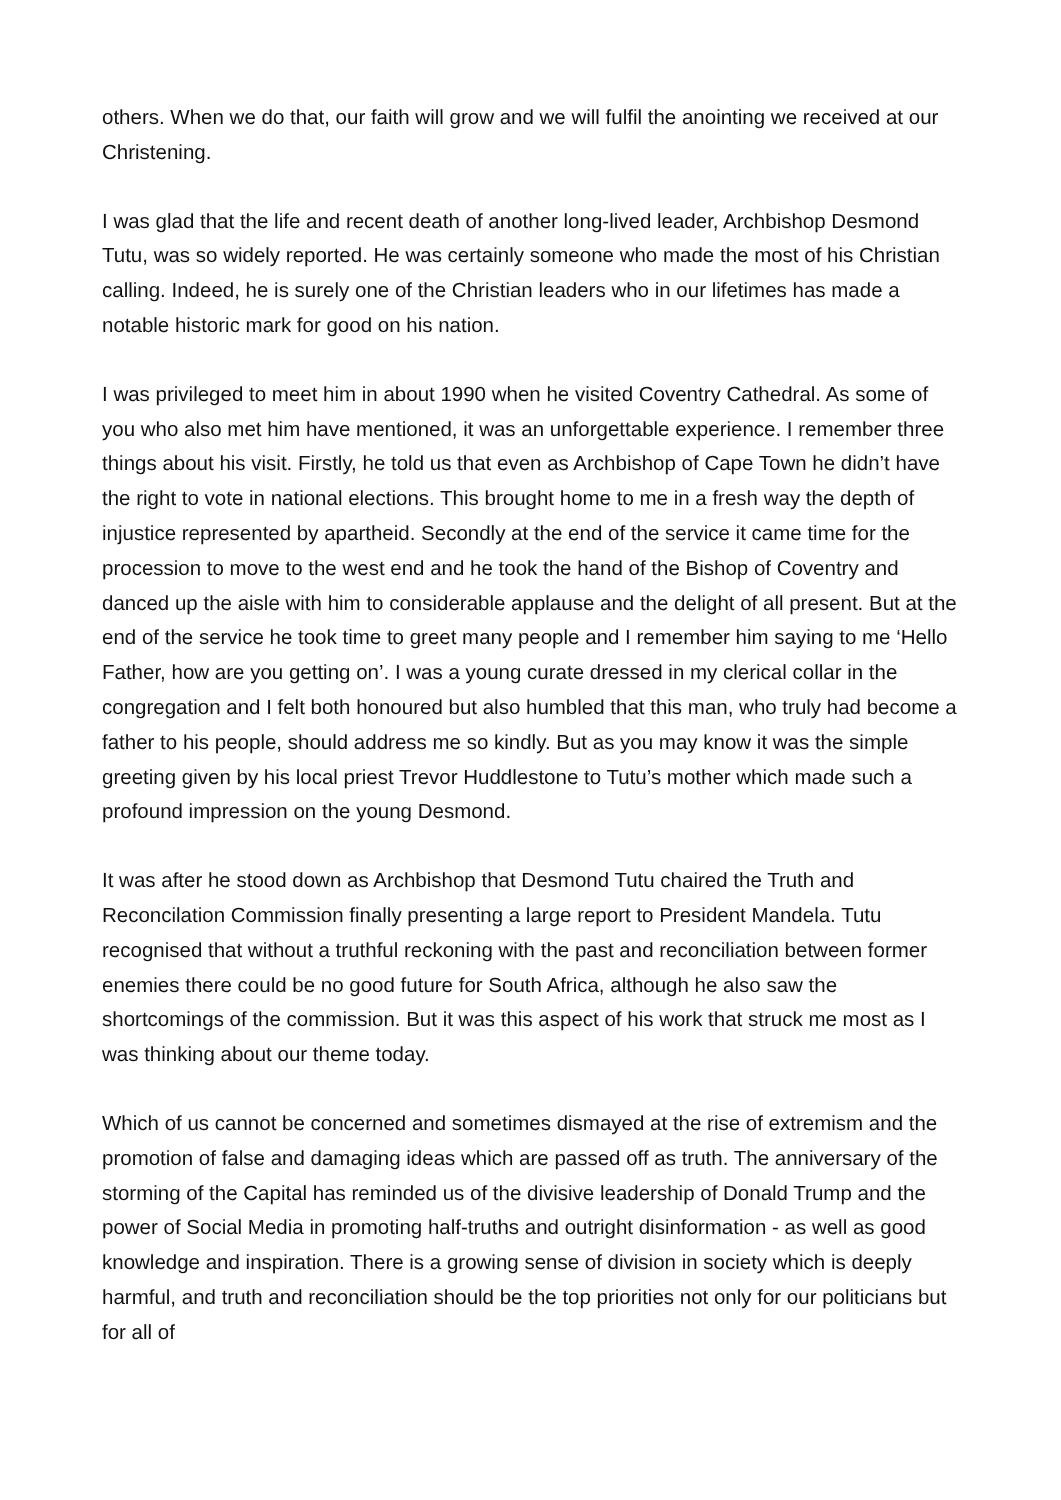others. When we do that, our faith will grow and we will fulfil the anointing we received at our Christening.
I was glad that the life and recent death of another long-lived leader, Archbishop Desmond Tutu, was so widely reported. He was certainly someone who made the most of his Christian calling. Indeed, he is surely one of the Christian leaders who in our lifetimes has made a notable historic mark for good on his nation.
I was privileged to meet him in about 1990 when he visited Coventry Cathedral. As some of you who also met him have mentioned, it was an unforgettable experience. I remember three things about his visit. Firstly, he told us that even as Archbishop of Cape Town he didn’t have the right to vote in national elections. This brought home to me in a fresh way the depth of injustice represented by apartheid. Secondly at the end of the service it came time for the procession to move to the west end and he took the hand of the Bishop of Coventry and danced up the aisle with him to considerable applause and the delight of all present. But at the end of the service he took time to greet many people and I remember him saying to me ‘Hello Father, how are you getting on’. I was a young curate dressed in my clerical collar in the congregation and I felt both honoured but also humbled that this man, who truly had become a father to his people, should address me so kindly. But as you may know it was the simple greeting given by his local priest Trevor Huddlestone to Tutu’s mother which made such a profound impression on the young Desmond.
It was after he stood down as Archbishop that Desmond Tutu chaired the Truth and Reconcilation Commission finally presenting a large report to President Mandela. Tutu recognised that without a truthful reckoning with the past and reconciliation between former enemies there could be no good future for South Africa, although he also saw the shortcomings of the commission. But it was this aspect of his work that struck me most as I was thinking about our theme today.
Which of us cannot be concerned and sometimes dismayed at the rise of extremism and the promotion of false and damaging ideas which are passed off as truth. The anniversary of the storming of the Capital has reminded us of the divisive leadership of Donald Trump and the power of Social Media in promoting half-truths and outright disinformation - as well as good knowledge and inspiration. There is a growing sense of division in society which is deeply harmful, and truth and reconciliation should be the top priorities not only for our politicians but for all of